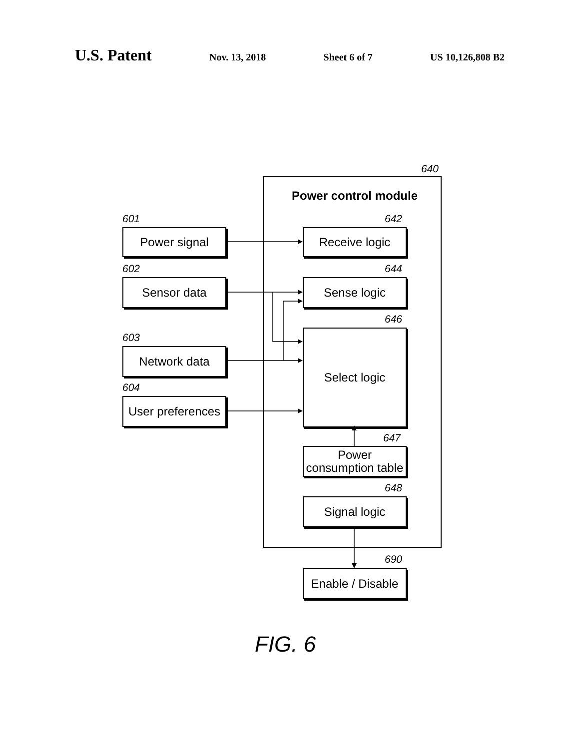U.S. Patent Nov. 13, 2018 Sheet 6 of 7 US 10,126,808 B2
640
Power control module
601
Power signal
602
Sensor data
603
Network data
604
User preferences
642
Receive logic
644
Sense logic
646
Select logic
647
Power
consumption table
648
Signal logic
690
Enable / Disable
FIG. 6